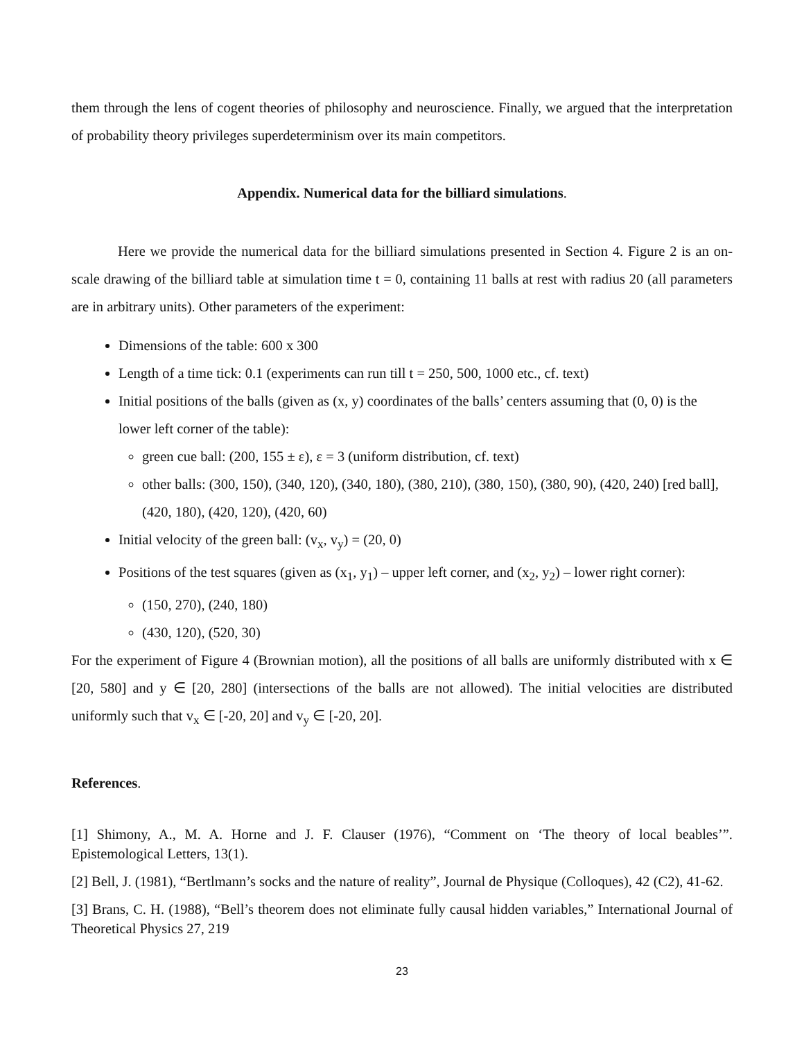them through the lens of cogent theories of philosophy and neuroscience. Finally, we argued that the interpretation of probability theory privileges superdeterminism over its main competitors.
Appendix. Numerical data for the billiard simulations.
Here we provide the numerical data for the billiard simulations presented in Section 4. Figure 2 is an on-scale drawing of the billiard table at simulation time t = 0, containing 11 balls at rest with radius 20 (all parameters are in arbitrary units). Other parameters of the experiment:
Dimensions of the table: 600 x 300
Length of a time tick: 0.1 (experiments can run till t = 250, 500, 1000 etc., cf. text)
Initial positions of the balls (given as (x, y) coordinates of the balls’ centers assuming that (0, 0) is the lower left corner of the table):
green cue ball: (200, 155 ± ε), ε = 3 (uniform distribution, cf. text)
other balls: (300, 150), (340, 120), (340, 180), (380, 210), (380, 150), (380, 90), (420, 240) [red ball], (420, 180), (420, 120), (420, 60)
Initial velocity of the green ball: (v<sub>x</sub>, v<sub>y</sub>) = (20, 0)
Positions of the test squares (given as (x<sub>1</sub>, y<sub>1</sub>) – upper left corner, and (x<sub>2</sub>, y<sub>2</sub>) – lower right corner):
(150, 270), (240, 180)
(430, 120), (520, 30)
For the experiment of Figure 4 (Brownian motion), all the positions of all balls are uniformly distributed with x ∈ [20, 580] and y ∈ [20, 280] (intersections of the balls are not allowed). The initial velocities are distributed uniformly such that v<sub>x</sub> ∈ [-20, 20] and v<sub>y</sub> ∈ [-20, 20].
References.
[1] Shimony, A., M. A. Horne and J. F. Clauser (1976), “Comment on ‘The theory of local beables’”. Epistemological Letters, 13(1).
[2] Bell, J. (1981), “Bertlmann’s socks and the nature of reality”, Journal de Physique (Colloques), 42 (C2), 41-62.
[3] Brans, C. H. (1988), “Bell’s theorem does not eliminate fully causal hidden variables,” International Journal of Theoretical Physics 27, 219
23